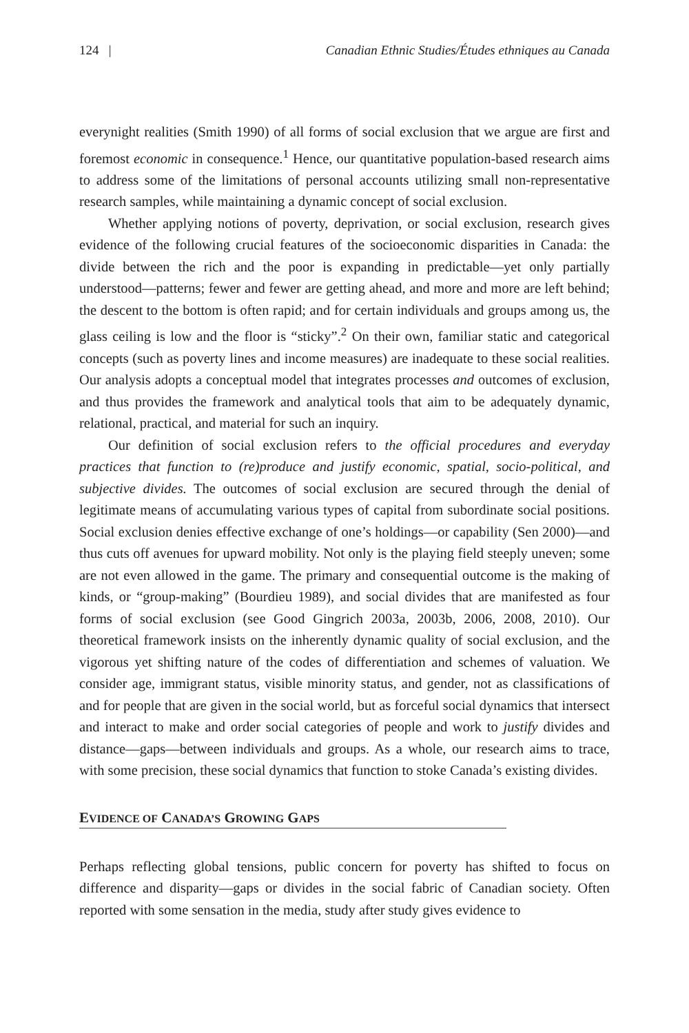124 | Canadian Ethnic Studies/Études ethniques au Canada
everynight realities (Smith 1990) of all forms of social exclusion that we argue are first and foremost economic in consequence.<sup>1</sup> Hence, our quantitative population-based research aims to address some of the limitations of personal accounts utilizing small non-representative research samples, while maintaining a dynamic concept of social exclusion.
Whether applying notions of poverty, deprivation, or social exclusion, research gives evidence of the following crucial features of the socioeconomic disparities in Canada: the divide between the rich and the poor is expanding in predictable—yet only partially understood—patterns; fewer and fewer are getting ahead, and more and more are left behind; the descent to the bottom is often rapid; and for certain individuals and groups among us, the glass ceiling is low and the floor is “sticky”.<sup>2</sup> On their own, familiar static and categorical concepts (such as poverty lines and income measures) are inadequate to these social realities. Our analysis adopts a conceptual model that integrates processes and outcomes of exclusion, and thus provides the framework and analytical tools that aim to be adequately dynamic, relational, practical, and material for such an inquiry.
Our definition of social exclusion refers to the official procedures and everyday practices that function to (re)produce and justify economic, spatial, socio-political, and subjective divides. The outcomes of social exclusion are secured through the denial of legitimate means of accumulating various types of capital from subordinate social positions. Social exclusion denies effective exchange of one’s holdings—or capability (Sen 2000)—and thus cuts off avenues for upward mobility. Not only is the playing field steeply uneven; some are not even allowed in the game. The primary and consequential outcome is the making of kinds, or “group-making” (Bourdieu 1989), and social divides that are manifested as four forms of social exclusion (see Good Gingrich 2003a, 2003b, 2006, 2008, 2010). Our theoretical framework insists on the inherently dynamic quality of social exclusion, and the vigorous yet shifting nature of the codes of differentiation and schemes of valuation. We consider age, immigrant status, visible minority status, and gender, not as classifications of and for people that are given in the social world, but as forceful social dynamics that intersect and interact to make and order social categories of people and work to justify divides and distance—gaps—between individuals and groups. As a whole, our research aims to trace, with some precision, these social dynamics that function to stoke Canada’s existing divides.
EVIDENCE OF CANADA’S GROWING GAPS
Perhaps reflecting global tensions, public concern for poverty has shifted to focus on difference and disparity—gaps or divides in the social fabric of Canadian society. Often reported with some sensation in the media, study after study gives evidence to